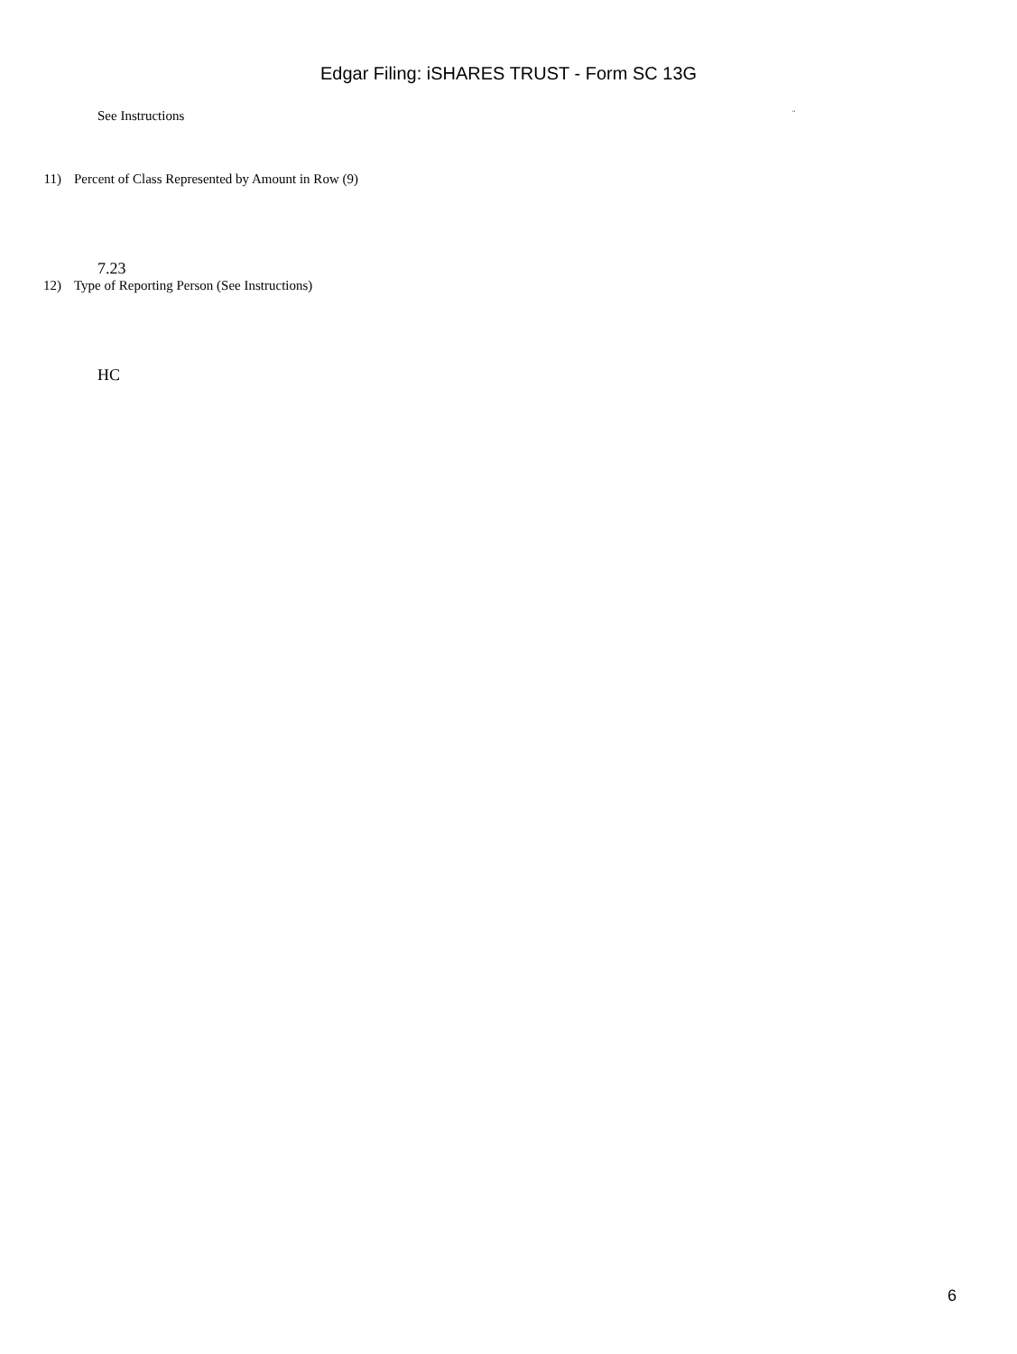Edgar Filing: iSHARES TRUST - Form SC 13G
See Instructions
¨
11) Percent of Class Represented by Amount in Row (9)
7.23
12) Type of Reporting Person (See Instructions)
HC
6